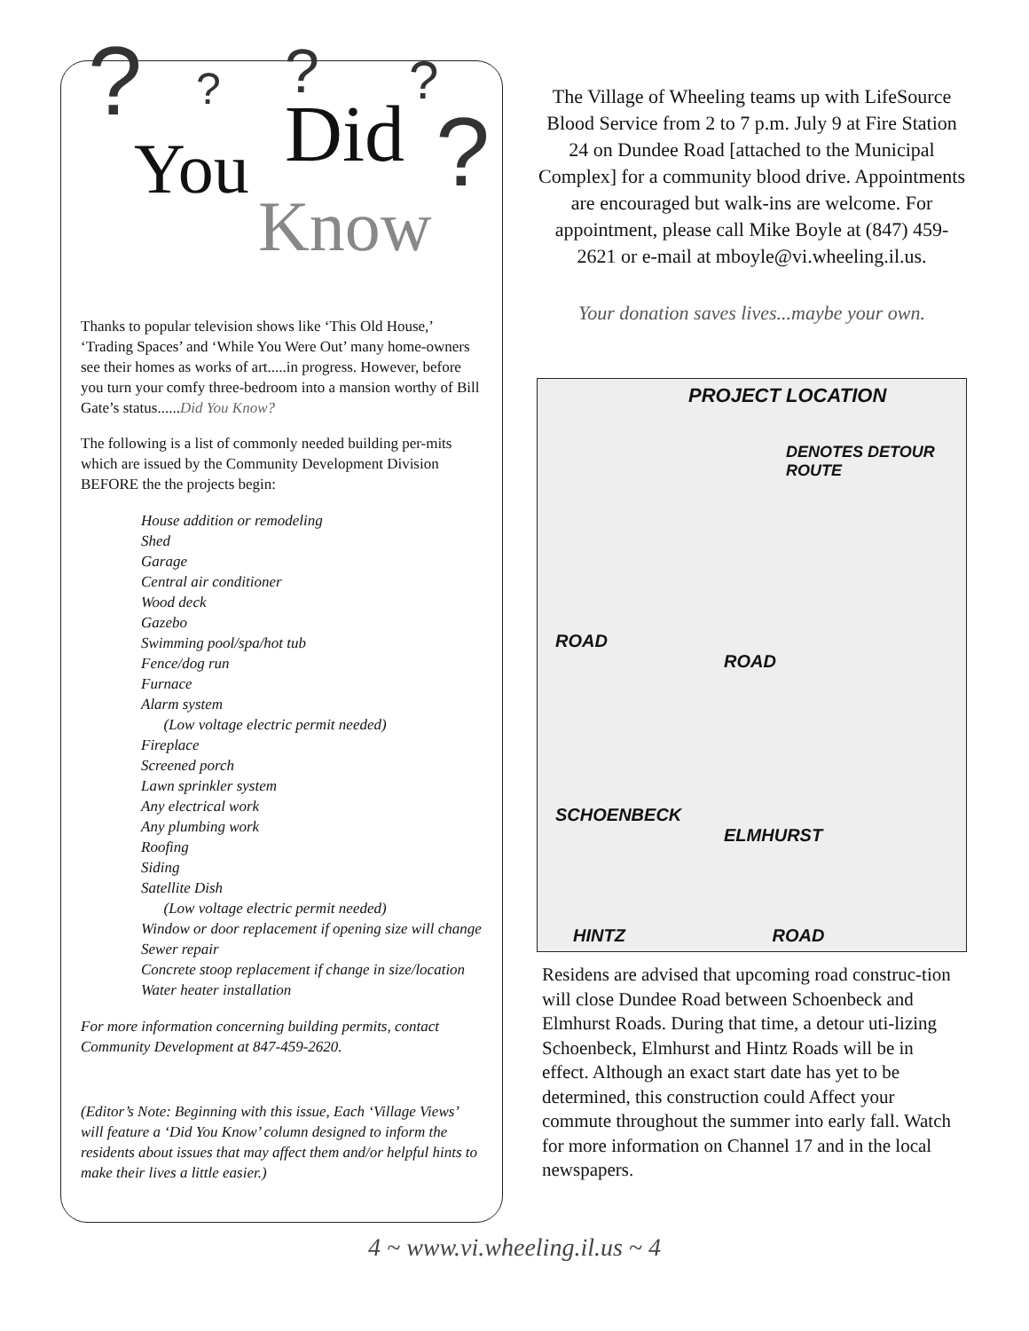? ? ? ?
? You Did
Know
Thanks to popular television shows like ‘This Old House,’ ‘Trading Spaces’ and ‘While You Were Out’ many home-owners see their homes as works of art.....in progress. However, before you turn your comfy three-bedroom into a mansion worthy of Bill Gate’s status......Did You Know?
The following is a list of commonly needed building per-mits which are issued by the Community Development Division BEFORE the the projects begin:
House addition or remodeling
Shed
Garage
Central air conditioner
Wood deck
Gazebo
Swimming pool/spa/hot tub
Fence/dog run
Furnace
Alarm system
(Low voltage electric permit needed)
Fireplace
Screened porch
Lawn sprinkler system
Any electrical work
Any plumbing work
Roofing
Siding
Satellite Dish
(Low voltage electric permit needed)
Window or door replacement if opening size will change
Sewer repair
Concrete stoop replacement if change in size/location
Water heater installation
For more information concerning building permits, contact Community Development at 847-459-2620.
(Editor’s Note: Beginning with this issue, Each ‘Village Views’ will feature a ‘Did You Know’ column designed to inform the residents about issues that may affect them and/or helpful hints to make their lives a little easier.)
The Village of Wheeling teams up with LifeSource Blood Service from 2 to 7 p.m. July 9 at Fire Station 24 on Dundee Road [attached to the Municipal Complex] for a community blood drive. Appointments are encouraged but walk-ins are welcome. For appointment, please call Mike Boyle at (847) 459-2621 or e-mail at mboyle@vi.wheeling.il.us.
Your donation saves lives...maybe your own.
PROJECT LOCATION
DENOTES DETOUR ROUTE
ROAD
ROAD
SCHOENBECK
ELMHURST
HINTZ ROAD
Residens are advised that upcoming road construc-tion will close Dundee Road between Schoenbeck and Elmhurst Roads. During that time, a detour uti-lizing Schoenbeck, Elmhurst and Hintz Roads will be in effect. Although an exact start date has yet to be determined, this construction could Affect your commute throughout the summer into early fall. Watch for more information on Channel 17 and in the local newspapers.
4 ~ www.vi.wheeling.il.us ~ 4